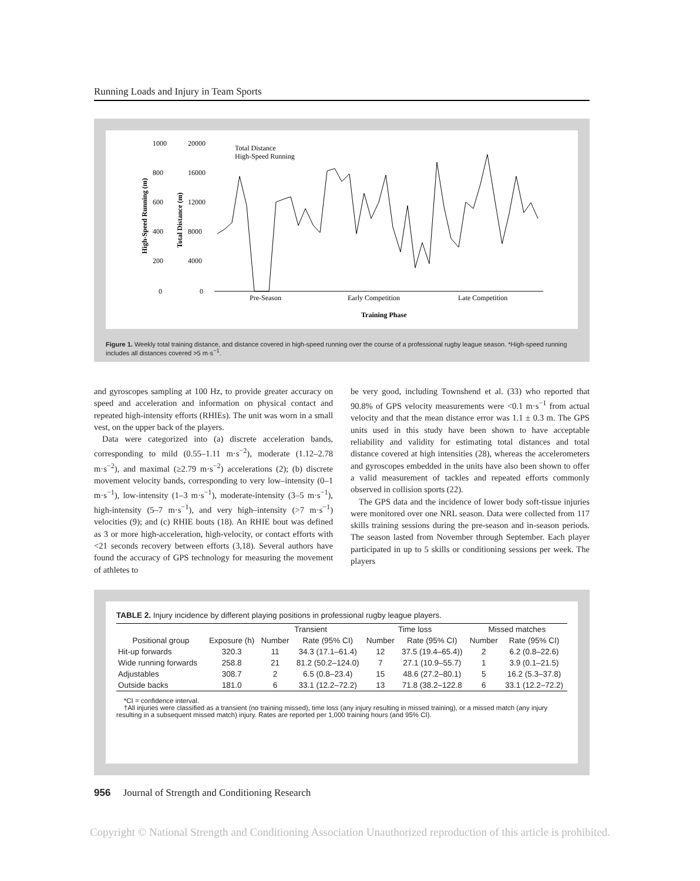Running Loads and Injury in Team Sports
1000
20000
800
16000
600
12000
400
8000
200
4000
0
0
Total Distance
High-Speed Running
High-Speed Running (m)
Total Distance (m)
Pre-Season
Early Competition
Late Competition
Training Phase
Figure 1. Weekly total training distance, and distance covered in high-speed running over the course of a professional rugby league season. *High-speed running includes all distances covered >5 m·s<sup>−1</sup>.
and gyroscopes sampling at 100 Hz, to provide greater accuracy on speed and acceleration and information on physical contact and repeated high-intensity efforts (RHIEs). The unit was worn in a small vest, on the upper back of the players.
Data were categorized into (a) discrete acceleration bands, corresponding to mild (0.55–1.11 m·s<sup>−2</sup>), moderate (1.12–2.78 m·s<sup>−2</sup>), and maximal (≥2.79 m·s<sup>−2</sup>) accelerations (2); (b) discrete movement velocity bands, corresponding to very low–intensity (0–1 m·s<sup>−1</sup>), low-intensity (1–3 m·s<sup>−1</sup>), moderate-intensity (3–5 m·s<sup>−1</sup>), high-intensity (5–7 m·s<sup>−1</sup>), and very high–intensity (>7 m·s<sup>−1</sup>) velocities (9); and (c) RHIE bouts (18). An RHIE bout was defined as 3 or more high-acceleration, high-velocity, or contact efforts with <21 seconds recovery between efforts (3,18). Several authors have found the accuracy of GPS technology for measuring the movement of athletes to
be very good, including Townshend et al. (33) who reported that 90.8% of GPS velocity measurements were <0.1 m·s<sup>−1</sup> from actual velocity and that the mean distance error was 1.1 ± 0.3 m. The GPS units used in this study have been shown to have acceptable reliability and validity for estimating total distances and total distance covered at high intensities (28), whereas the accelerometers and gyroscopes embedded in the units have also been shown to offer a valid measurement of tackles and repeated efforts commonly observed in collision sports (22).
The GPS data and the incidence of lower body soft-tissue injuries were monitored over one NRL season. Data were collected from 117 skills training sessions during the pre-season and in-season periods. The season lasted from November through September. Each player participated in up to 5 skills or conditioning sessions per week. The players
TABLE 2. Injury incidence by different playing positions in professional rugby league players.
| | | Transient | | Time loss | | Missed matches | |
| --- | --- | --- | --- | --- | --- | --- | --- |
| Positional group | Exposure (h) | Number | Rate (95% CI) | Number | Rate (95% CI) | Number | Rate (95% CI) |
| Hit-up forwards | 320.3 | 11 | 34.3 (17.1–61.4) | 12 | 37.5 (19.4–65.4)) | 2 | 6.2 (0.8–22.6) |
| Wide running forwards | 258.8 | 21 | 81.2 (50.2–124.0) | 7 | 27.1 (10.9–55.7) | 1 | 3.9 (0.1–21.5) |
| Adjustables | 308.7 | 2 | 6.5 (0.8–23.4) | 15 | 48.6 (27.2–80.1) | 5 | 16.2 (5.3–37.8) |
| Outside backs | 181.0 | 6 | 33.1 (12.2–72.2) | 13 | 71.8 (38.2–122.8 | 6 | 33.1 (12.2–72.2) |
*CI = confidence interval.
†All injuries were classified as a transient (no training missed), time loss (any injury resulting in missed training), or a missed match (any injury resulting in a subsequent missed match) injury. Rates are reported per 1,000 training hours (and 95% CI).
956 Journal of Strength and Conditioning Research
Copyright © National Strength and Conditioning Association Unauthorized reproduction of this article is prohibited.